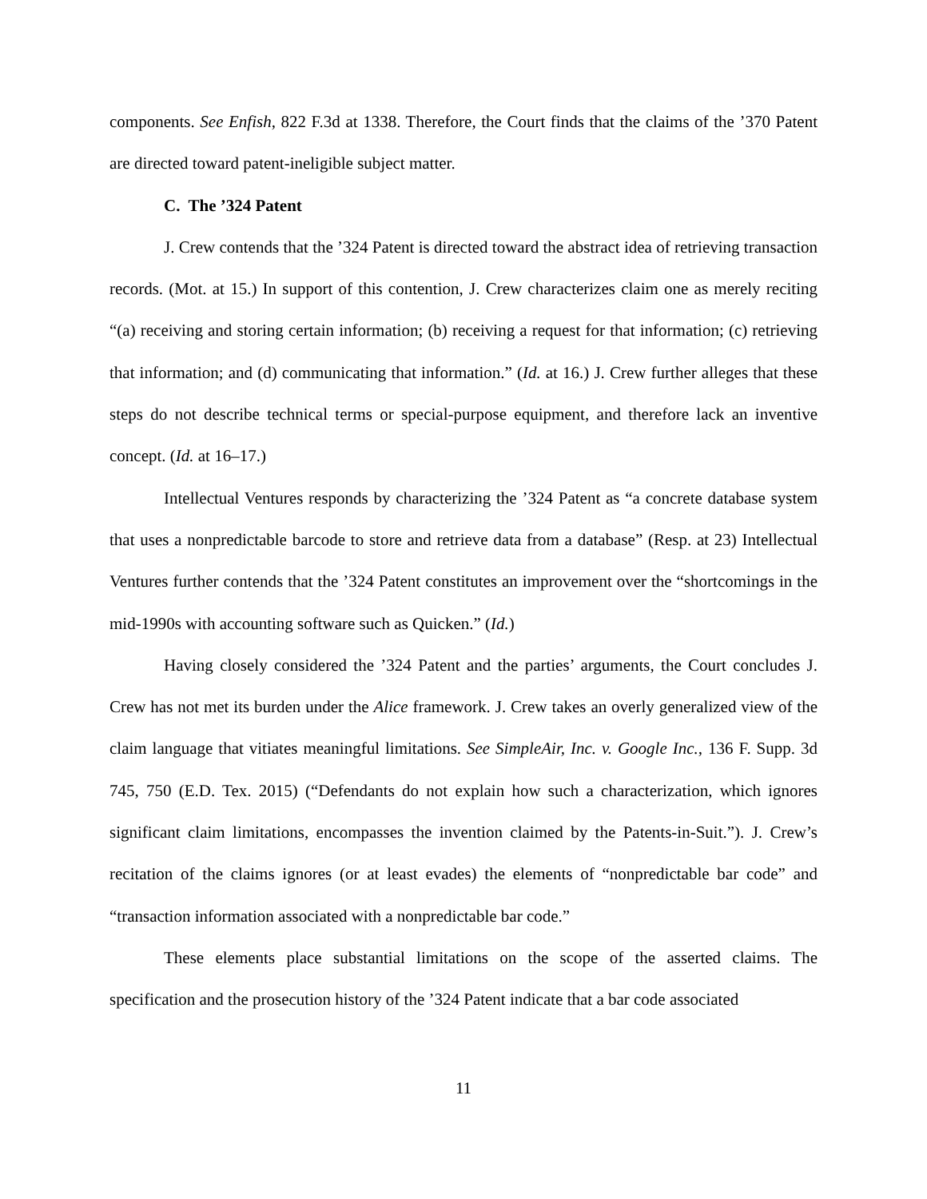components. See Enfish, 822 F.3d at 1338. Therefore, the Court finds that the claims of the ’370 Patent are directed toward patent-ineligible subject matter.
C. The ’324 Patent
J. Crew contends that the ’324 Patent is directed toward the abstract idea of retrieving transaction records. (Mot. at 15.) In support of this contention, J. Crew characterizes claim one as merely reciting “(a) receiving and storing certain information; (b) receiving a request for that information; (c) retrieving that information; and (d) communicating that information.” (Id. at 16.) J. Crew further alleges that these steps do not describe technical terms or special-purpose equipment, and therefore lack an inventive concept. (Id. at 16–17.)
Intellectual Ventures responds by characterizing the ’324 Patent as “a concrete database system that uses a nonpredictable barcode to store and retrieve data from a database” (Resp. at 23) Intellectual Ventures further contends that the ’324 Patent constitutes an improvement over the “shortcomings in the mid-1990s with accounting software such as Quicken.” (Id.)
Having closely considered the ’324 Patent and the parties’ arguments, the Court concludes J. Crew has not met its burden under the Alice framework. J. Crew takes an overly generalized view of the claim language that vitiates meaningful limitations. See SimpleAir, Inc. v. Google Inc., 136 F. Supp. 3d 745, 750 (E.D. Tex. 2015) (“Defendants do not explain how such a characterization, which ignores significant claim limitations, encompasses the invention claimed by the Patents-in-Suit.”). J. Crew’s recitation of the claims ignores (or at least evades) the elements of “nonpredictable bar code” and “transaction information associated with a nonpredictable bar code.”
These elements place substantial limitations on the scope of the asserted claims. The specification and the prosecution history of the ’324 Patent indicate that a bar code associated
11